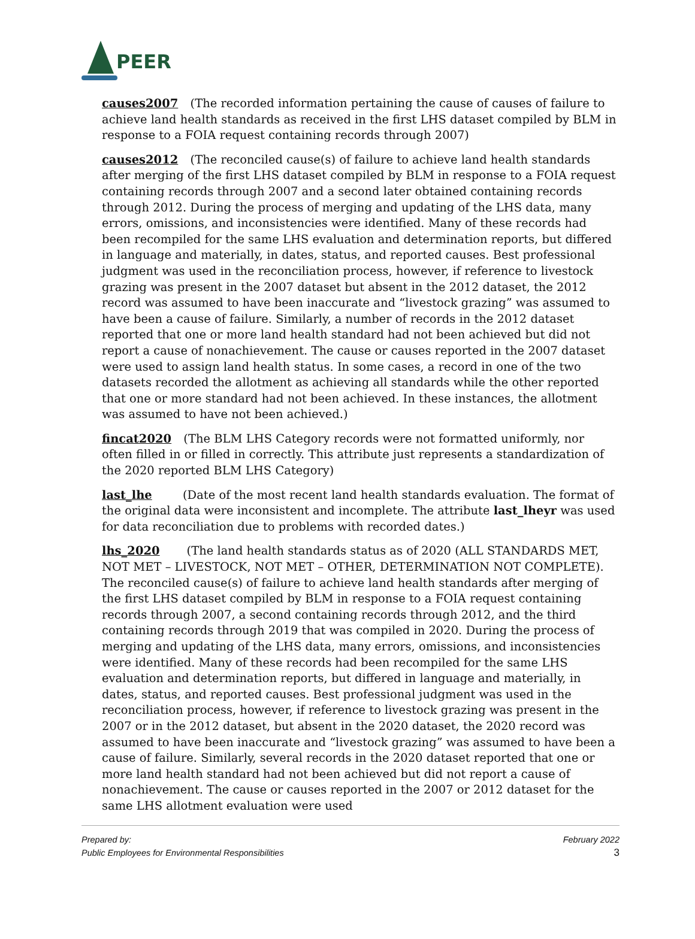PEER
causes2007 (The recorded information pertaining the cause of causes of failure to achieve land health standards as received in the first LHS dataset compiled by BLM in response to a FOIA request containing records through 2007)
causes2012 (The reconciled cause(s) of failure to achieve land health standards after merging of the first LHS dataset compiled by BLM in response to a FOIA request containing records through 2007 and a second later obtained containing records through 2012. During the process of merging and updating of the LHS data, many errors, omissions, and inconsistencies were identified. Many of these records had been recompiled for the same LHS evaluation and determination reports, but differed in language and materially, in dates, status, and reported causes. Best professional judgment was used in the reconciliation process, however, if reference to livestock grazing was present in the 2007 dataset but absent in the 2012 dataset, the 2012 record was assumed to have been inaccurate and “livestock grazing” was assumed to have been a cause of failure. Similarly, a number of records in the 2012 dataset reported that one or more land health standard had not been achieved but did not report a cause of nonachievement. The cause or causes reported in the 2007 dataset were used to assign land health status. In some cases, a record in one of the two datasets recorded the allotment as achieving all standards while the other reported that one or more standard had not been achieved. In these instances, the allotment was assumed to have not been achieved.)
fincat2020 (The BLM LHS Category records were not formatted uniformly, nor often filled in or filled in correctly. This attribute just represents a standardization of the 2020 reported BLM LHS Category)
last_lhe (Date of the most recent land health standards evaluation. The format of the original data were inconsistent and incomplete. The attribute last_lheyr was used for data reconciliation due to problems with recorded dates.)
lhs_2020 (The land health standards status as of 2020 (ALL STANDARDS MET, NOT MET – LIVESTOCK, NOT MET – OTHER, DETERMINATION NOT COMPLETE). The reconciled cause(s) of failure to achieve land health standards after merging of the first LHS dataset compiled by BLM in response to a FOIA request containing records through 2007, a second containing records through 2012, and the third containing records through 2019 that was compiled in 2020. During the process of merging and updating of the LHS data, many errors, omissions, and inconsistencies were identified. Many of these records had been recompiled for the same LHS evaluation and determination reports, but differed in language and materially, in dates, status, and reported causes. Best professional judgment was used in the reconciliation process, however, if reference to livestock grazing was present in the 2007 or in the 2012 dataset, but absent in the 2020 dataset, the 2020 record was assumed to have been inaccurate and “livestock grazing” was assumed to have been a cause of failure. Similarly, several records in the 2020 dataset reported that one or more land health standard had not been achieved but did not report a cause of nonachievement. The cause or causes reported in the 2007 or 2012 dataset for the same LHS allotment evaluation were used
Prepared by:
Public Employees for Environmental Responsibilities
February 2022
3